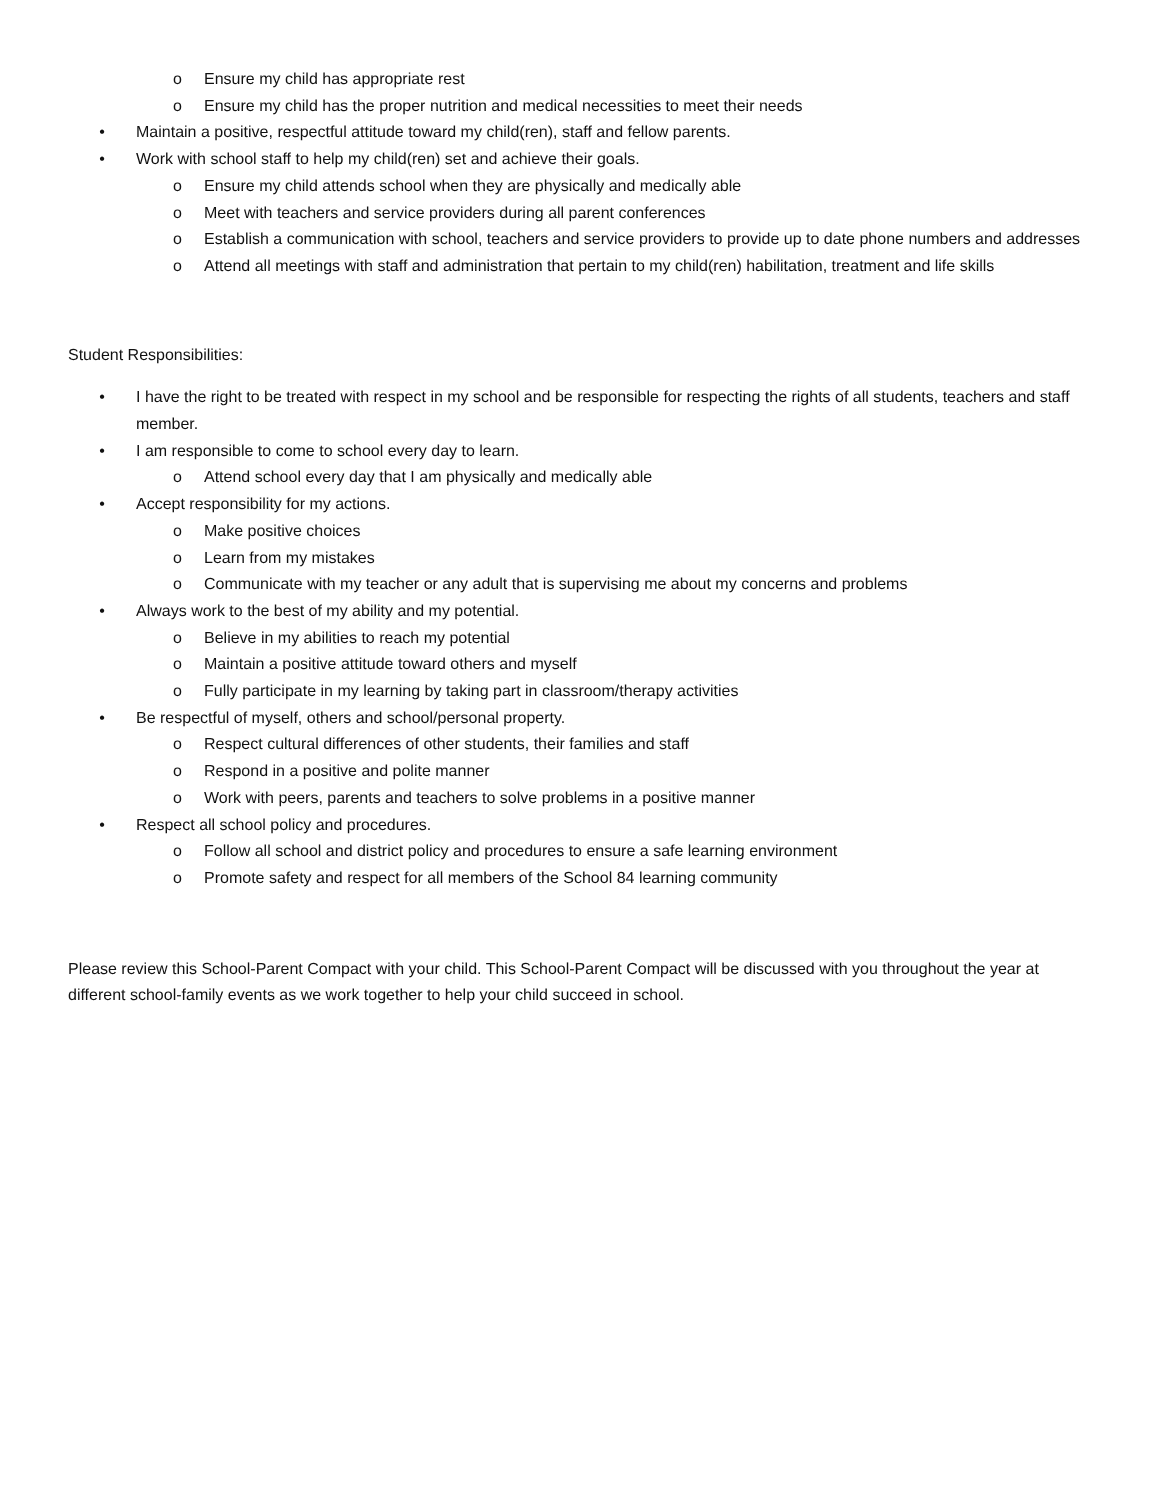o Ensure my child has appropriate rest
o Ensure my child has the proper nutrition and medical necessities to meet their needs
• Maintain a positive, respectful attitude toward my child(ren), staff and fellow parents.
• Work with school staff to help my child(ren) set and achieve their goals.
o Ensure my child attends school when they are physically and medically able
o Meet with teachers and service providers during all parent conferences
o Establish a communication with school, teachers and service providers to provide up to date phone numbers and addresses
o Attend all meetings with staff and administration that pertain to my child(ren) habilitation, treatment and life skills
Student Responsibilities:
• I have the right to be treated with respect in my school and be responsible for respecting the rights of all students, teachers and staff member.
• I am responsible to come to school every day to learn.
o Attend school every day that I am physically and medically able
• Accept responsibility for my actions.
o Make positive choices
o Learn from my mistakes
o Communicate with my teacher or any adult that is supervising me about my concerns and problems
• Always work to the best of my ability and my potential.
o Believe in my abilities to reach my potential
o Maintain a positive attitude toward others and myself
o Fully participate in my learning by taking part in classroom/therapy activities
• Be respectful of myself, others and school/personal property.
o Respect cultural differences of other students, their families and staff
o Respond in a positive and polite manner
o Work with peers, parents and teachers to solve problems in a positive manner
• Respect all school policy and procedures.
o Follow all school and district policy and procedures to ensure a safe learning environment
o Promote safety and respect for all members of the School 84 learning community
Please review this School-Parent Compact with your child. This School-Parent Compact will be discussed with you throughout the year at different school-family events as we work together to help your child succeed in school.